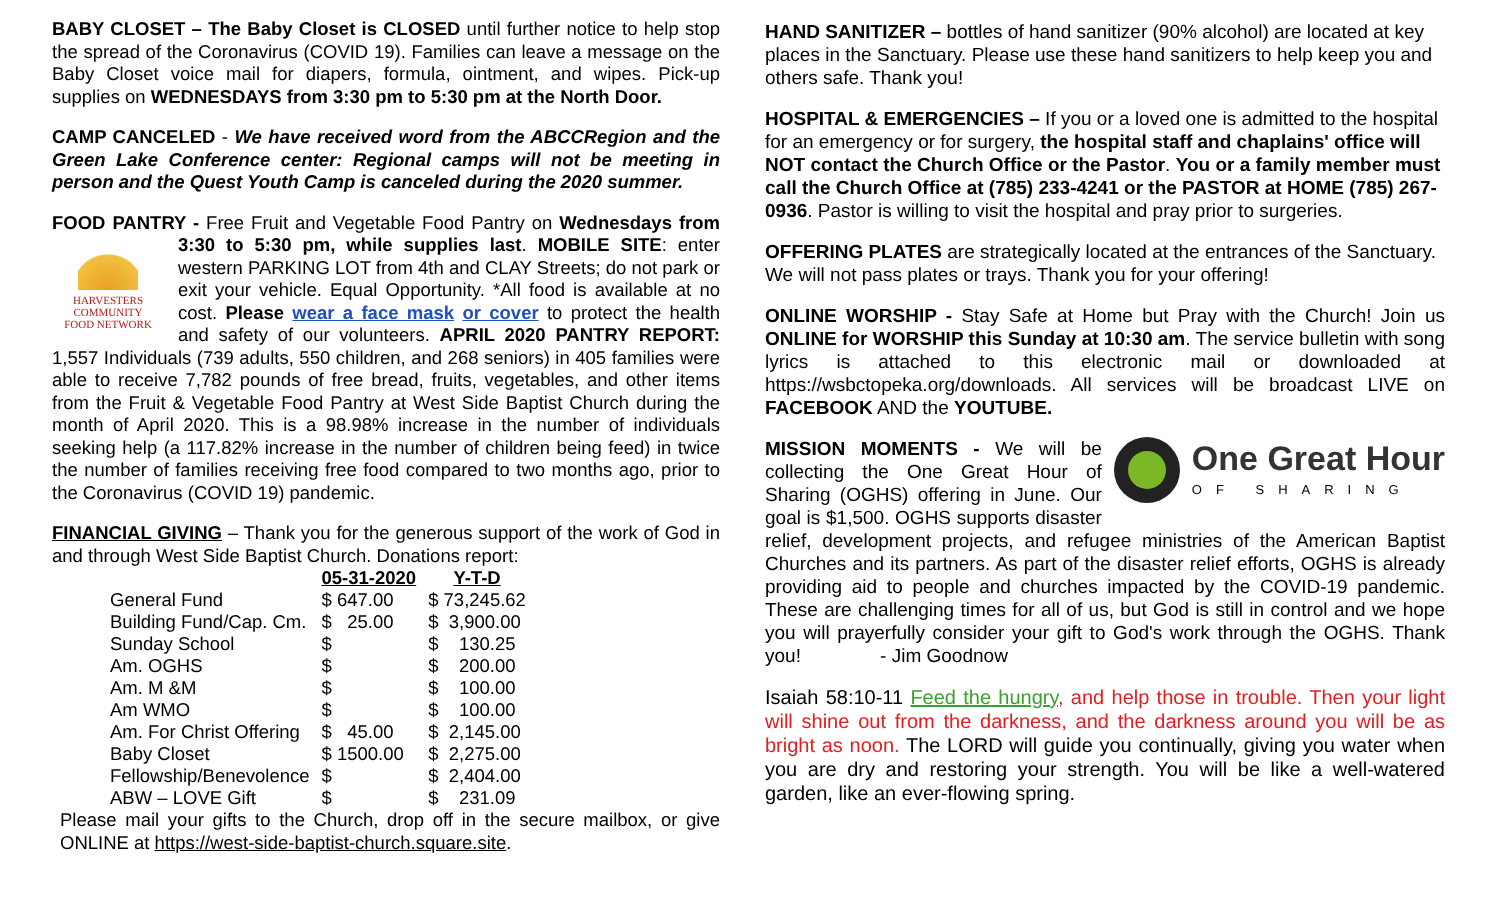BABY CLOSET – The Baby Closet is CLOSED until further notice to help stop the spread of the Coronavirus (COVID 19). Families can leave a message on the Baby Closet voice mail for diapers, formula, ointment, and wipes. Pick-up supplies on WEDNESDAYS from 3:30 pm to 5:30 pm at the North Door.
CAMP CANCELED - We have received word from the ABCCRegion and the Green Lake Conference center: Regional camps will not be meeting in person and the Quest Youth Camp is canceled during the 2020 summer.
FOOD PANTRY - Free Fruit and Vegetable Food Pantry on Wednesdays from HARVESTERS
COMMUNITY
FOOD NETWORK 3:30 to 5:30 pm, while supplies last. MOBILE SITE: enter western PARKING LOT from 4th and CLAY Streets; do not park or exit your vehicle. Equal Opportunity. *All food is available at no cost. Please wear a face mask or cover to protect the health and safety of our volunteers. APRIL 2020 PANTRY REPORT: 1,557 Individuals (739 adults, 550 children, and 268 seniors) in 405 families were able to receive 7,782 pounds of free bread, fruits, vegetables, and other items from the Fruit & Vegetable Food Pantry at West Side Baptist Church during the month of April 2020. This is a 98.98% increase in the number of individuals seeking help (a 117.82% increase in the number of children being feed) in twice the number of families receiving free food compared to two months ago, prior to the Coronavirus (COVID 19) pandemic.
FINANCIAL GIVING – Thank you for the generous support of the work of God in and through West Side Baptist Church. Donations report:
| | 05-31-2020 | Y-T-D |
| --- | --- | --- |
| General Fund | $ 647.00 | $ 73,245.62 |
| Building Fund/Cap. Cm. | $ 25.00 | $ 3,900.00 |
| Sunday School | $ | $ 130.25 |
| Am. OGHS | $ | $ 200.00 |
| Am. M &M | $ | $ 100.00 |
| Am WMO | $ | $ 100.00 |
| Am. For Christ Offering | $ 45.00 | $ 2,145.00 |
| Baby Closet | $ 1500.00 | $ 2,275.00 |
| Fellowship/Benevolence | $ | $ 2,404.00 |
| ABW – LOVE Gift | $ | $ 231.09 |
Please mail your gifts to the Church, drop off in the secure mailbox, or give ONLINE at https://west-side-baptist-church.square.site.
HAND SANITIZER – bottles of hand sanitizer (90% alcohol) are located at key places in the Sanctuary. Please use these hand sanitizers to help keep you and others safe. Thank you!
HOSPITAL & EMERGENCIES – If you or a loved one is admitted to the hospital for an emergency or for surgery, the hospital staff and chaplains' office will NOT contact the Church Office or the Pastor. You or a family member must call the Church Office at (785) 233-4241 or the PASTOR at HOME (785) 267-0936. Pastor is willing to visit the hospital and pray prior to surgeries.
OFFERING PLATES are strategically located at the entrances of the Sanctuary. We will not pass plates or trays. Thank you for your offering!
ONLINE WORSHIP - Stay Safe at Home but Pray with the Church! Join us ONLINE for WORSHIP this Sunday at 10:30 am. The service bulletin with song lyrics is attached to this electronic mail or downloaded at https://wsbctopeka.org/downloads. All services will be broadcast LIVE on FACEBOOK AND the YOUTUBE.
One Great Hour
OF SHARING
MISSION MOMENTS - We will be collecting the One Great Hour of Sharing (OGHS) offering in June. Our goal is $1,500. OGHS supports disaster relief, development projects, and refugee ministries of the American Baptist Churches and its partners. As part of the disaster relief efforts, OGHS is already providing aid to people and churches impacted by the COVID-19 pandemic. These are challenging times for all of us, but God is still in control and we hope you will prayerfully consider your gift to God's work through the OGHS. Thank you! - Jim Goodnow
Isaiah 58:10-11 Feed the hungry, and help those in trouble. Then your light will shine out from the darkness, and the darkness around you will be as bright as noon. The LORD will guide you continually, giving you water when you are dry and restoring your strength. You will be like a well-watered garden, like an ever-flowing spring.